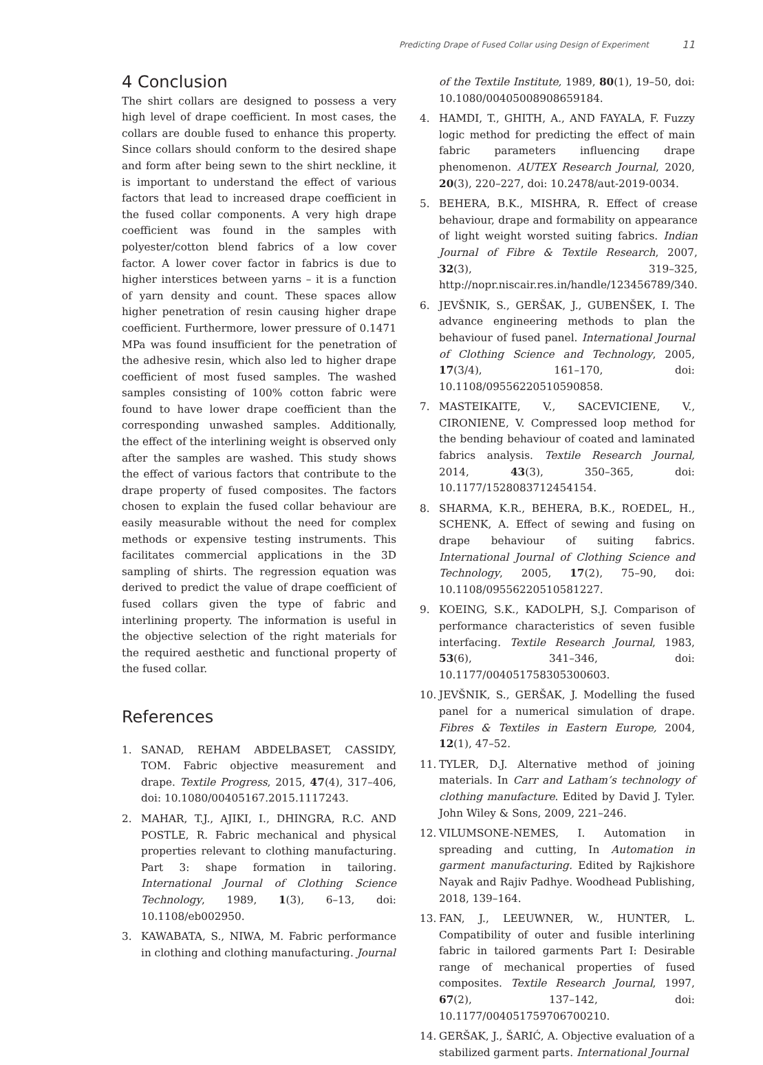Predicting Drape of Fused Collar using Design of Experiment 11
4 Conclusion
The shirt collars are designed to possess a very high level of drape coefficient. In most cases, the collars are double fused to enhance this property. Since collars should conform to the desired shape and form after being sewn to the shirt neckline, it is important to understand the effect of various factors that lead to increased drape coefficient in the fused collar components. A very high drape coefficient was found in the samples with polyester/cotton blend fabrics of a low cover factor. A lower cover factor in fabrics is due to higher interstices between yarns – it is a function of yarn density and count. These spaces allow higher penetration of resin causing higher drape coefficient. Furthermore, lower pressure of 0.1471 MPa was found insufficient for the penetration of the adhesive resin, which also led to higher drape coefficient of most fused samples. The washed samples consisting of 100% cotton fabric were found to have lower drape coefficient than the corresponding unwashed samples. Additionally, the effect of the interlining weight is observed only after the samples are washed. This study shows the effect of various factors that contribute to the drape property of fused composites. The factors chosen to explain the fused collar behaviour are easily measurable without the need for complex methods or expensive testing instruments. This facilitates commercial applications in the 3D sampling of shirts. The regression equation was derived to predict the value of drape coefficient of fused collars given the type of fabric and interlining property. The information is useful in the objective selection of the right materials for the required aesthetic and functional property of the fused collar.
References
1. SANAD, REHAM ABDELBASET, CASSIDY, TOM. Fabric objective measurement and drape. Textile Progress, 2015, 47(4), 317–406, doi: 10.1080/00405167.2015.1117243.
2. MAHAR, T.J., AJIKI, I., DHINGRA, R.C. AND POSTLE, R. Fabric mechanical and physical properties relevant to clothing manufacturing. Part 3: shape formation in tailoring. International Journal of Clothing Science Technology, 1989, 1(3), 6–13, doi: 10.1108/eb002950.
3. KAWABATA, S., NIWA, M. Fabric performance in clothing and clothing manufacturing. Journal
of the Textile Institute, 1989, 80(1), 19–50, doi: 10.1080/00405008908659184.
4. HAMDI, T., GHITH, A., AND FAYALA, F. Fuzzy logic method for predicting the effect of main fabric parameters influencing drape phenomenon. AUTEX Research Journal, 2020, 20(3), 220–227, doi: 10.2478/aut-2019-0034.
5. BEHERA, B.K., MISHRA, R. Effect of crease behaviour, drape and formability on appearance of light weight worsted suiting fabrics. Indian Journal of Fibre & Textile Research, 2007, 32(3), 319–325, http://nopr.niscair.res.in/handle/123456789/340.
6. JEVŠNIK, S., GERŠAK, J., GUBENŠEK, I. The advance engineering methods to plan the behaviour of fused panel. International Journal of Clothing Science and Technology, 2005, 17(3/4), 161–170, doi: 10.1108/09556220510590858.
7. MASTEIKAITE, V., SACEVICIENE, V., CIRONIENE, V. Compressed loop method for the bending behaviour of coated and laminated fabrics analysis. Textile Research Journal, 2014, 43(3), 350–365, doi: 10.1177/1528083712454154.
8. SHARMA, K.R., BEHERA, B.K., ROEDEL, H., SCHENK, A. Effect of sewing and fusing on drape behaviour of suiting fabrics. International Journal of Clothing Science and Technology, 2005, 17(2), 75–90, doi: 10.1108/09556220510581227.
9. KOEING, S.K., KADOLPH, S.J. Comparison of performance characteristics of seven fusible interfacing. Textile Research Journal, 1983, 53(6), 341–346, doi: 10.1177/004051758305300603.
10. JEVŠNIK, S., GERŠAK, J. Modelling the fused panel for a numerical simulation of drape. Fibres & Textiles in Eastern Europe, 2004, 12(1), 47–52.
11. TYLER, D.J. Alternative method of joining materials. In Carr and Latham’s technology of clothing manufacture. Edited by David J. Tyler. John Wiley & Sons, 2009, 221–246.
12. VILUMSONE-NEMES, I. Automation in spreading and cutting, In Automation in garment manufacturing. Edited by Rajkishore Nayak and Rajiv Padhye. Woodhead Publishing, 2018, 139–164.
13. FAN, J., LEEUWNER, W., HUNTER, L. Compatibility of outer and fusible interlining fabric in tailored garments Part I: Desirable range of mechanical properties of fused composites. Textile Research Journal, 1997, 67(2), 137–142, doi: 10.1177/004051759706700210.
14. GERŠAK, J., ŠARIĆ, A. Objective evaluation of a stabilized garment parts. International Journal